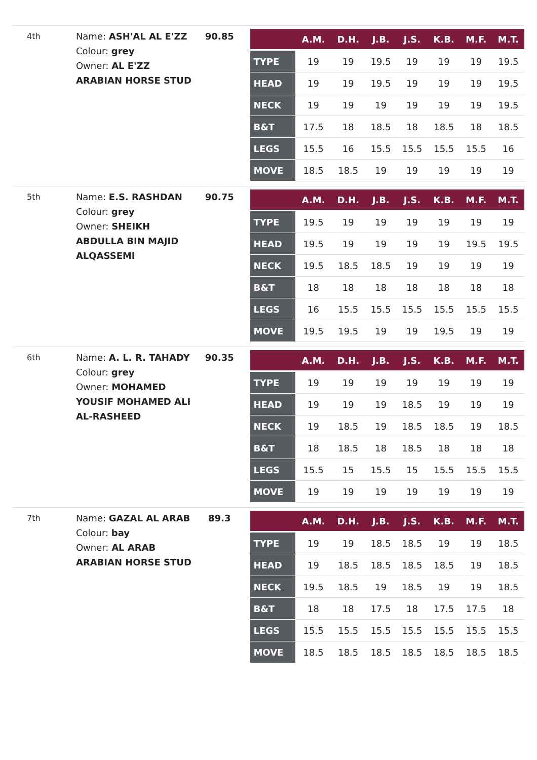4th
Name: ASH'AL AL E'ZZ
Colour: grey
Owner: AL E'ZZ ARABIAN HORSE STUD
90.85
| | A.M. | D.H. | J.B. | J.S. | K.B. | M.F. | M.T. |
| --- | --- | --- | --- | --- | --- | --- | --- |
| TYPE | 19 | 19 | 19.5 | 19 | 19 | 19 | 19.5 |
| HEAD | 19 | 19 | 19.5 | 19 | 19 | 19 | 19.5 |
| NECK | 19 | 19 | 19 | 19 | 19 | 19 | 19.5 |
| B&T | 17.5 | 18 | 18.5 | 18 | 18.5 | 18 | 18.5 |
| LEGS | 15.5 | 16 | 15.5 | 15.5 | 15.5 | 15.5 | 16 |
| MOVE | 18.5 | 18.5 | 19 | 19 | 19 | 19 | 19 |
5th
Name: E.S. RASHDAN
Colour: grey
Owner: SHEIKH ABDULLA BIN MAJID ALQASSEMI
90.75
| | A.M. | D.H. | J.B. | J.S. | K.B. | M.F. | M.T. |
| --- | --- | --- | --- | --- | --- | --- | --- |
| TYPE | 19.5 | 19 | 19 | 19 | 19 | 19 | 19 |
| HEAD | 19.5 | 19 | 19 | 19 | 19 | 19.5 | 19.5 |
| NECK | 19.5 | 18.5 | 18.5 | 19 | 19 | 19 | 19 |
| B&T | 18 | 18 | 18 | 18 | 18 | 18 | 18 |
| LEGS | 16 | 15.5 | 15.5 | 15.5 | 15.5 | 15.5 | 15.5 |
| MOVE | 19.5 | 19.5 | 19 | 19 | 19.5 | 19 | 19 |
6th
Name: A. L. R. TAHADY
Colour: grey
Owner: MOHAMED YOUSIF MOHAMED ALI AL-RASHEED
90.35
| | A.M. | D.H. | J.B. | J.S. | K.B. | M.F. | M.T. |
| --- | --- | --- | --- | --- | --- | --- | --- |
| TYPE | 19 | 19 | 19 | 19 | 19 | 19 | 19 |
| HEAD | 19 | 19 | 19 | 18.5 | 19 | 19 | 19 |
| NECK | 19 | 18.5 | 19 | 18.5 | 18.5 | 19 | 18.5 |
| B&T | 18 | 18.5 | 18 | 18.5 | 18 | 18 | 18 |
| LEGS | 15.5 | 15 | 15.5 | 15 | 15.5 | 15.5 | 15.5 |
| MOVE | 19 | 19 | 19 | 19 | 19 | 19 | 19 |
7th
Name: GAZAL AL ARAB
Colour: bay
Owner: AL ARAB ARABIAN HORSE STUD
89.3
| | A.M. | D.H. | J.B. | J.S. | K.B. | M.F. | M.T. |
| --- | --- | --- | --- | --- | --- | --- | --- |
| TYPE | 19 | 19 | 18.5 | 18.5 | 19 | 19 | 18.5 |
| HEAD | 19 | 18.5 | 18.5 | 18.5 | 18.5 | 19 | 18.5 |
| NECK | 19.5 | 18.5 | 19 | 18.5 | 19 | 19 | 18.5 |
| B&T | 18 | 18 | 17.5 | 18 | 17.5 | 17.5 | 18 |
| LEGS | 15.5 | 15.5 | 15.5 | 15.5 | 15.5 | 15.5 | 15.5 |
| MOVE | 18.5 | 18.5 | 18.5 | 18.5 | 18.5 | 18.5 | 18.5 |